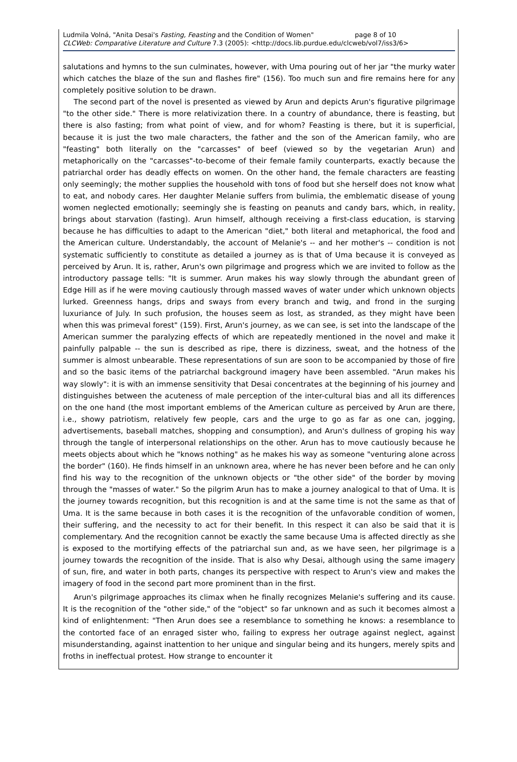Ludmila Volná, "Anita Desai's Fasting, Feasting and the Condition of Women" page 8 of 10
CLCWeb: Comparative Literature and Culture 7.3 (2005): <http://docs.lib.purdue.edu/clcweb/vol7/iss3/6>
salutations and hymns to the sun culminates, however, with Uma pouring out of her jar "the murky water which catches the blaze of the sun and flashes fire" (156). Too much sun and fire remains here for any completely positive solution to be drawn.
The second part of the novel is presented as viewed by Arun and depicts Arun's figurative pilgrimage "to the other side." There is more relativization there. In a country of abundance, there is feasting, but there is also fasting; from what point of view, and for whom? Feasting is there, but it is superficial, because it is just the two male characters, the father and the son of the American family, who are "feasting" both literally on the "carcasses" of beef (viewed so by the vegetarian Arun) and metaphorically on the "carcasses"-to-become of their female family counterparts, exactly because the patriarchal order has deadly effects on women. On the other hand, the female characters are feasting only seemingly; the mother supplies the household with tons of food but she herself does not know what to eat, and nobody cares. Her daughter Melanie suffers from bulimia, the emblematic disease of young women neglected emotionally; seemingly she is feasting on peanuts and candy bars, which, in reality, brings about starvation (fasting). Arun himself, although receiving a first-class education, is starving because he has difficulties to adapt to the American "diet," both literal and metaphorical, the food and the American culture. Understandably, the account of Melanie's -- and her mother's -- condition is not systematic sufficiently to constitute as detailed a journey as is that of Uma because it is conveyed as perceived by Arun. It is, rather, Arun's own pilgrimage and progress which we are invited to follow as the introductory passage tells: "It is summer. Arun makes his way slowly through the abundant green of Edge Hill as if he were moving cautiously through massed waves of water under which unknown objects lurked. Greenness hangs, drips and sways from every branch and twig, and frond in the surging luxuriance of July. In such profusion, the houses seem as lost, as stranded, as they might have been when this was primeval forest" (159). First, Arun's journey, as we can see, is set into the landscape of the American summer the paralyzing effects of which are repeatedly mentioned in the novel and make it painfully palpable -- the sun is described as ripe, there is dizziness, sweat, and the hotness of the summer is almost unbearable. These representations of sun are soon to be accompanied by those of fire and so the basic items of the patriarchal background imagery have been assembled. "Arun makes his way slowly": it is with an immense sensitivity that Desai concentrates at the beginning of his journey and distinguishes between the acuteness of male perception of the inter-cultural bias and all its differences on the one hand (the most important emblems of the American culture as perceived by Arun are there, i.e., showy patriotism, relatively few people, cars and the urge to go as far as one can, jogging, advertisements, baseball matches, shopping and consumption), and Arun's dullness of groping his way through the tangle of interpersonal relationships on the other. Arun has to move cautiously because he meets objects about which he "knows nothing" as he makes his way as someone "venturing alone across the border" (160). He finds himself in an unknown area, where he has never been before and he can only find his way to the recognition of the unknown objects or "the other side" of the border by moving through the "masses of water." So the pilgrim Arun has to make a journey analogical to that of Uma. It is the journey towards recognition, but this recognition is and at the same time is not the same as that of Uma. It is the same because in both cases it is the recognition of the unfavorable condition of women, their suffering, and the necessity to act for their benefit. In this respect it can also be said that it is complementary. And the recognition cannot be exactly the same because Uma is affected directly as she is exposed to the mortifying effects of the patriarchal sun and, as we have seen, her pilgrimage is a journey towards the recognition of the inside. That is also why Desai, although using the same imagery of sun, fire, and water in both parts, changes its perspective with respect to Arun's view and makes the imagery of food in the second part more prominent than in the first.
Arun's pilgrimage approaches its climax when he finally recognizes Melanie's suffering and its cause. It is the recognition of the "other side," of the "object" so far unknown and as such it becomes almost a kind of enlightenment: "Then Arun does see a resemblance to something he knows: a resemblance to the contorted face of an enraged sister who, failing to express her outrage against neglect, against misunderstanding, against inattention to her unique and singular being and its hungers, merely spits and froths in ineffectual protest. How strange to encounter it